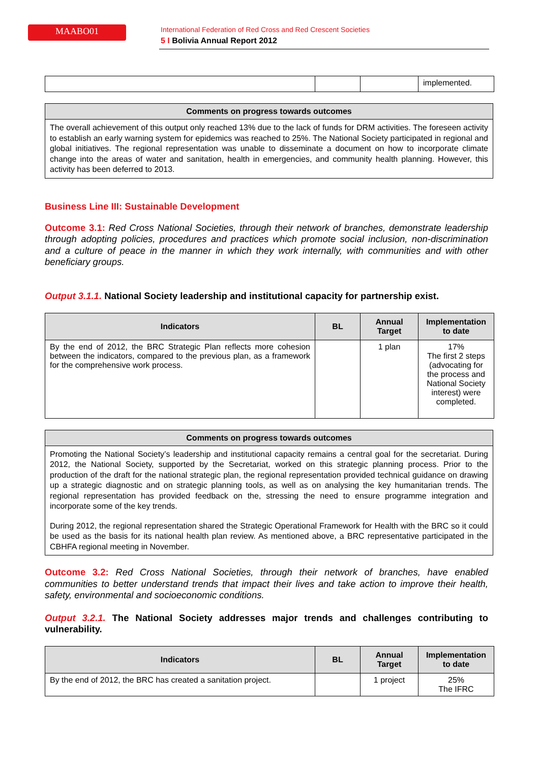MAABO01
International Federation of Red Cross and Red Crescent Societies
5 I Bolivia Annual Report 2012
| | | | implemented. |
Comments on progress towards outcomes
The overall achievement of this output only reached 13% due to the lack of funds for DRM activities. The foreseen activity to establish an early warning system for epidemics was reached to 25%. The National Society participated in regional and global initiatives. The regional representation was unable to disseminate a document on how to incorporate climate change into the areas of water and sanitation, health in emergencies, and community health planning. However, this activity has been deferred to 2013.
Business Line III: Sustainable Development
Outcome 3.1: Red Cross National Societies, through their network of branches, demonstrate leadership through adopting policies, procedures and practices which promote social inclusion, non-discrimination and a culture of peace in the manner in which they work internally, with communities and with other beneficiary groups.
Output 3.1.1. National Society leadership and institutional capacity for partnership exist.
| Indicators | BL | Annual Target | Implementation to date |
| --- | --- | --- | --- |
| By the end of 2012, the BRC Strategic Plan reflects more cohesion between the indicators, compared to the previous plan, as a framework for the comprehensive work process. | | 1 plan | 17% The first 2 steps (advocating for the process and National Society interest) were completed. |
Comments on progress towards outcomes
Promoting the National Society’s leadership and institutional capacity remains a central goal for the secretariat. During 2012, the National Society, supported by the Secretariat, worked on this strategic planning process. Prior to the production of the draft for the national strategic plan, the regional representation provided technical guidance on drawing up a strategic diagnostic and on strategic planning tools, as well as on analysing the key humanitarian trends. The regional representation has provided feedback on the, stressing the need to ensure programme integration and incorporate some of the key trends.
During 2012, the regional representation shared the Strategic Operational Framework for Health with the BRC so it could be used as the basis for its national health plan review. As mentioned above, a BRC representative participated in the CBHFA regional meeting in November.
Outcome 3.2: Red Cross National Societies, through their network of branches, have enabled communities to better understand trends that impact their lives and take action to improve their health, safety, environmental and socioeconomic conditions.
Output 3.2.1. The National Society addresses major trends and challenges contributing to vulnerability.
| Indicators | BL | Annual Target | Implementation to date |
| --- | --- | --- | --- |
| By the end of 2012, the BRC has created a sanitation project. | | 1 project | 25% The IFRC |